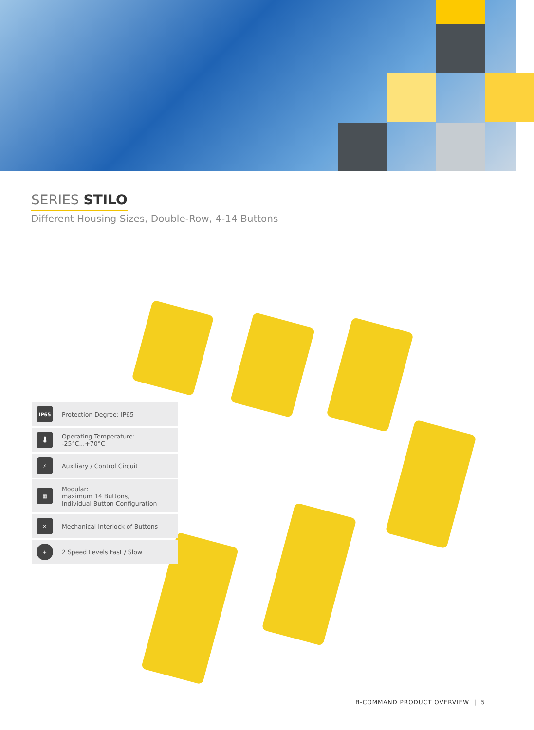SERIES STILO
Different Housing Sizes, Double-Row, 4-14 Buttons
IP65
Protection Degree: IP65
🌡
Operating Temperature:
-25°C...+70°C
⚡
Auxiliary / Control Circuit
▦
Modular:
maximum 14 Buttons,
Individual Button Configuration
✕
Mechanical Interlock of Buttons
+
2 Speed Levels Fast / Slow
B-COMMAND PRODUCT OVERVIEW | 5